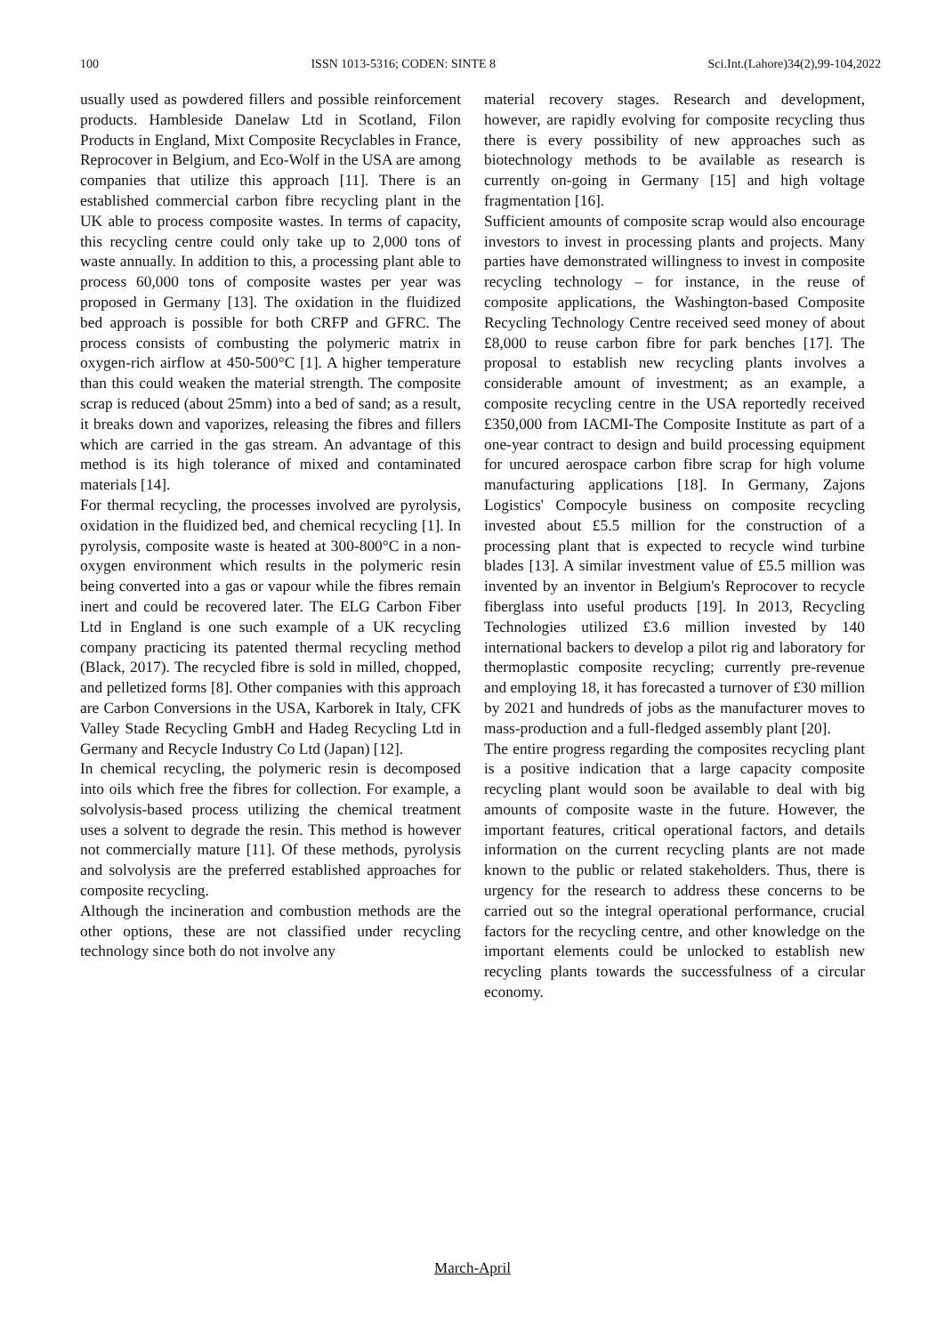100 ISSN 1013-5316; CODEN: SINTE 8 Sci.Int.(Lahore)34(2),99-104,2022
usually used as powdered fillers and possible reinforcement products. Hambleside Danelaw Ltd in Scotland, Filon Products in England, Mixt Composite Recyclables in France, Reprocover in Belgium, and Eco-Wolf in the USA are among companies that utilize this approach [11]. There is an established commercial carbon fibre recycling plant in the UK able to process composite wastes. In terms of capacity, this recycling centre could only take up to 2,000 tons of waste annually. In addition to this, a processing plant able to process 60,000 tons of composite wastes per year was proposed in Germany [13]. The oxidation in the fluidized bed approach is possible for both CRFP and GFRC. The process consists of combusting the polymeric matrix in oxygen-rich airflow at 450-500°C [1]. A higher temperature than this could weaken the material strength. The composite scrap is reduced (about 25mm) into a bed of sand; as a result, it breaks down and vaporizes, releasing the fibres and fillers which are carried in the gas stream. An advantage of this method is its high tolerance of mixed and contaminated materials [14].
For thermal recycling, the processes involved are pyrolysis, oxidation in the fluidized bed, and chemical recycling [1]. In pyrolysis, composite waste is heated at 300-800°C in a non-oxygen environment which results in the polymeric resin being converted into a gas or vapour while the fibres remain inert and could be recovered later. The ELG Carbon Fiber Ltd in England is one such example of a UK recycling company practicing its patented thermal recycling method (Black, 2017). The recycled fibre is sold in milled, chopped, and pelletized forms [8]. Other companies with this approach are Carbon Conversions in the USA, Karborek in Italy, CFK Valley Stade Recycling GmbH and Hadeg Recycling Ltd in Germany and Recycle Industry Co Ltd (Japan) [12].
In chemical recycling, the polymeric resin is decomposed into oils which free the fibres for collection. For example, a solvolysis-based process utilizing the chemical treatment uses a solvent to degrade the resin. This method is however not commercially mature [11]. Of these methods, pyrolysis and solvolysis are the preferred established approaches for composite recycling.
Although the incineration and combustion methods are the other options, these are not classified under recycling technology since both do not involve any
material recovery stages. Research and development, however, are rapidly evolving for composite recycling thus there is every possibility of new approaches such as biotechnology methods to be available as research is currently on-going in Germany [15] and high voltage fragmentation [16].
Sufficient amounts of composite scrap would also encourage investors to invest in processing plants and projects. Many parties have demonstrated willingness to invest in composite recycling technology – for instance, in the reuse of composite applications, the Washington-based Composite Recycling Technology Centre received seed money of about £8,000 to reuse carbon fibre for park benches [17]. The proposal to establish new recycling plants involves a considerable amount of investment; as an example, a composite recycling centre in the USA reportedly received £350,000 from IACMI-The Composite Institute as part of a one-year contract to design and build processing equipment for uncured aerospace carbon fibre scrap for high volume manufacturing applications [18]. In Germany, Zajons Logistics' Compocyle business on composite recycling invested about £5.5 million for the construction of a processing plant that is expected to recycle wind turbine blades [13]. A similar investment value of £5.5 million was invented by an inventor in Belgium's Reprocover to recycle fiberglass into useful products [19]. In 2013, Recycling Technologies utilized £3.6 million invested by 140 international backers to develop a pilot rig and laboratory for thermoplastic composite recycling; currently pre-revenue and employing 18, it has forecasted a turnover of £30 million by 2021 and hundreds of jobs as the manufacturer moves to mass-production and a full-fledged assembly plant [20].
The entire progress regarding the composites recycling plant is a positive indication that a large capacity composite recycling plant would soon be available to deal with big amounts of composite waste in the future. However, the important features, critical operational factors, and details information on the current recycling plants are not made known to the public or related stakeholders. Thus, there is urgency for the research to address these concerns to be carried out so the integral operational performance, crucial factors for the recycling centre, and other knowledge on the important elements could be unlocked to establish new recycling plants towards the successfulness of a circular economy.
March-April